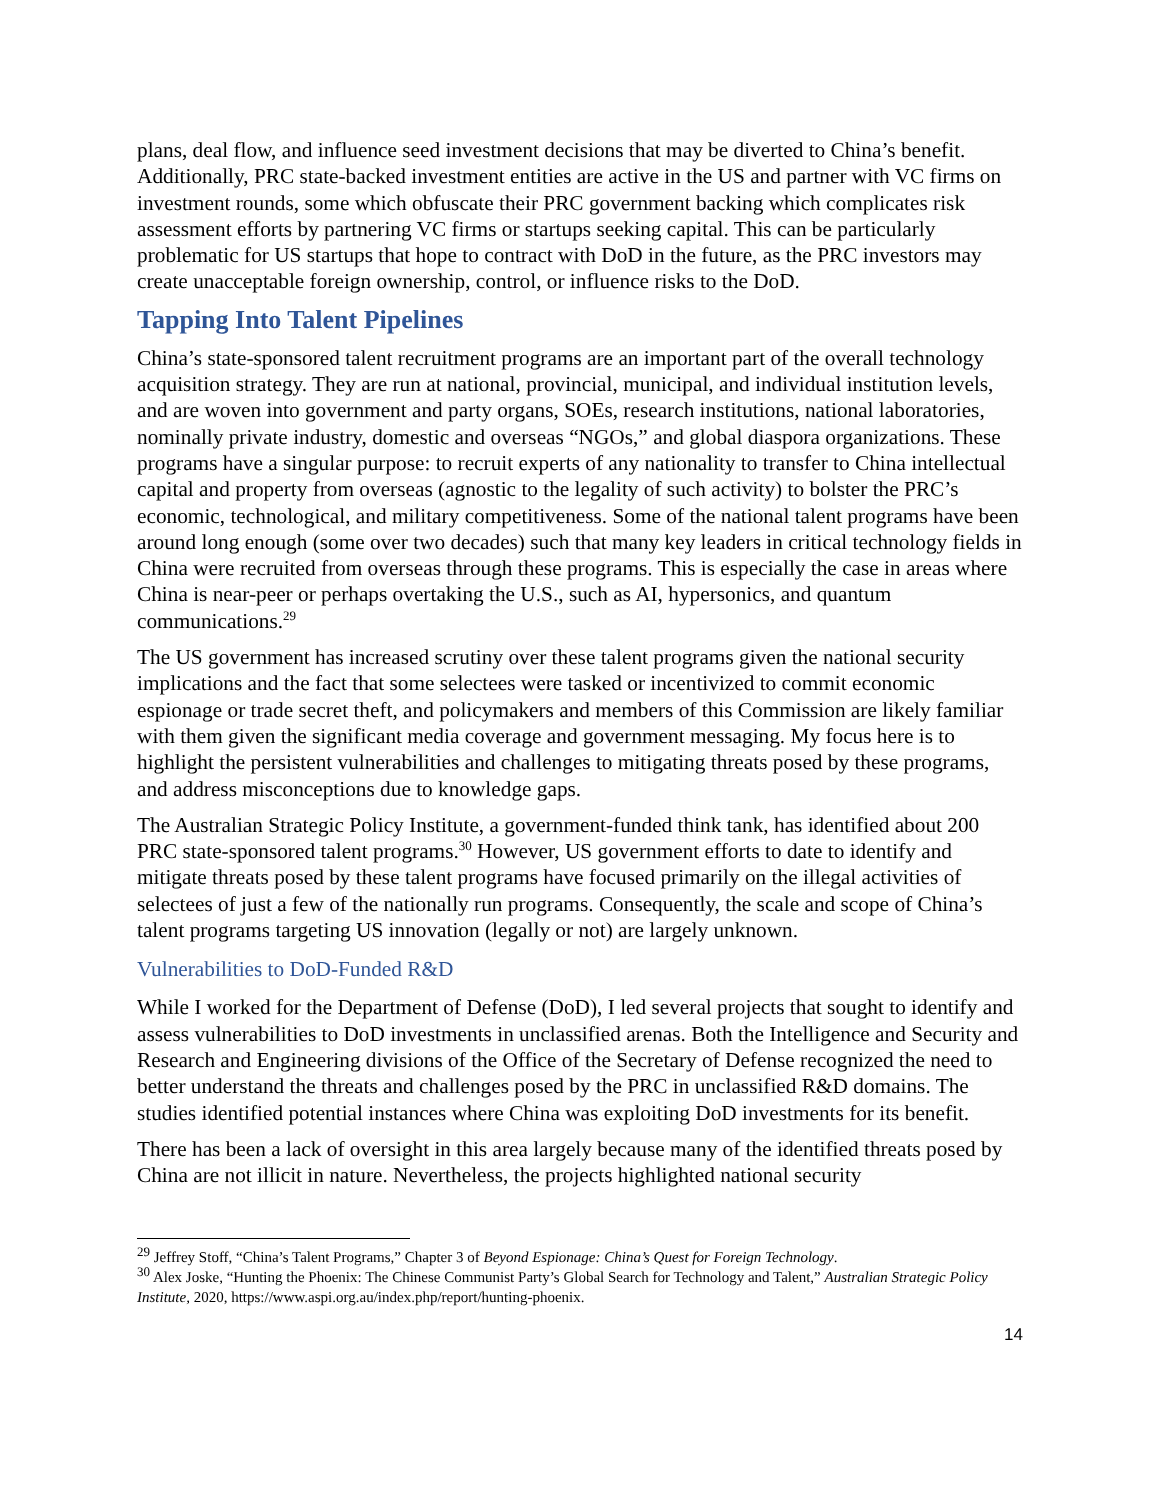plans, deal flow, and influence seed investment decisions that may be diverted to China’s benefit. Additionally, PRC state-backed investment entities are active in the US and partner with VC firms on investment rounds, some which obfuscate their PRC government backing which complicates risk assessment efforts by partnering VC firms or startups seeking capital. This can be particularly problematic for US startups that hope to contract with DoD in the future, as the PRC investors may create unacceptable foreign ownership, control, or influence risks to the DoD.
Tapping Into Talent Pipelines
China’s state-sponsored talent recruitment programs are an important part of the overall technology acquisition strategy. They are run at national, provincial, municipal, and individual institution levels, and are woven into government and party organs, SOEs, research institutions, national laboratories, nominally private industry, domestic and overseas “NGOs,” and global diaspora organizations. These programs have a singular purpose: to recruit experts of any nationality to transfer to China intellectual capital and property from overseas (agnostic to the legality of such activity) to bolster the PRC’s economic, technological, and military competitiveness. Some of the national talent programs have been around long enough (some over two decades) such that many key leaders in critical technology fields in China were recruited from overseas through these programs. This is especially the case in areas where China is near-peer or perhaps overtaking the U.S., such as AI, hypersonics, and quantum communications.<sup>29</sup>
The US government has increased scrutiny over these talent programs given the national security implications and the fact that some selectees were tasked or incentivized to commit economic espionage or trade secret theft, and policymakers and members of this Commission are likely familiar with them given the significant media coverage and government messaging. My focus here is to highlight the persistent vulnerabilities and challenges to mitigating threats posed by these programs, and address misconceptions due to knowledge gaps.
The Australian Strategic Policy Institute, a government-funded think tank, has identified about 200 PRC state-sponsored talent programs.<sup>30</sup> However, US government efforts to date to identify and mitigate threats posed by these talent programs have focused primarily on the illegal activities of selectees of just a few of the nationally run programs. Consequently, the scale and scope of China’s talent programs targeting US innovation (legally or not) are largely unknown.
Vulnerabilities to DoD-Funded R&D
While I worked for the Department of Defense (DoD), I led several projects that sought to identify and assess vulnerabilities to DoD investments in unclassified arenas. Both the Intelligence and Security and Research and Engineering divisions of the Office of the Secretary of Defense recognized the need to better understand the threats and challenges posed by the PRC in unclassified R&D domains. The studies identified potential instances where China was exploiting DoD investments for its benefit.
There has been a lack of oversight in this area largely because many of the identified threats posed by China are not illicit in nature. Nevertheless, the projects highlighted national security
<sup>29</sup> Jeffrey Stoff, “China’s Talent Programs,” Chapter 3 of Beyond Espionage: China’s Quest for Foreign Technology.
<sup>30</sup> Alex Joske, “Hunting the Phoenix: The Chinese Communist Party’s Global Search for Technology and Talent,” Australian Strategic Policy Institute, 2020, https://www.aspi.org.au/index.php/report/hunting-phoenix.
14